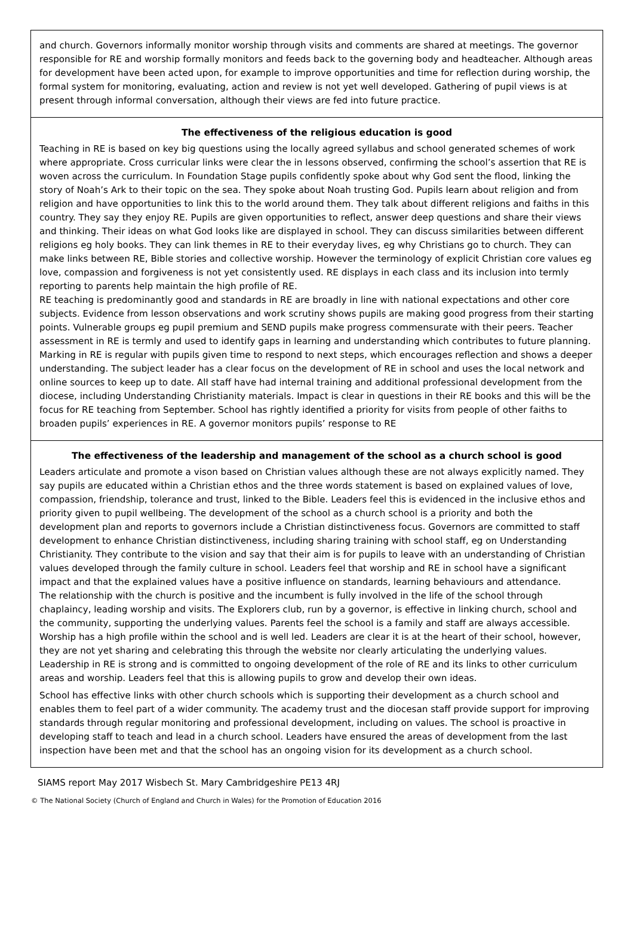and church. Governors informally monitor worship through visits and comments are shared at meetings. The governor responsible for RE and worship formally monitors and feeds back to the governing body and headteacher. Although areas for development have been acted upon, for example to improve opportunities and time for reflection during worship, the formal system for monitoring, evaluating, action and review is not yet well developed. Gathering of pupil views is at present through informal conversation, although their views are fed into future practice.
The effectiveness of the religious education is good
Teaching in RE is based on key big questions using the locally agreed syllabus and school generated schemes of work where appropriate. Cross curricular links were clear the in lessons observed, confirming the school’s assertion that RE is woven across the curriculum. In Foundation Stage pupils confidently spoke about why God sent the flood, linking the story of Noah’s Ark to their topic on the sea. They spoke about Noah trusting God. Pupils learn about religion and from religion and have opportunities to link this to the world around them. They talk about different religions and faiths in this country. They say they enjoy RE. Pupils are given opportunities to reflect, answer deep questions and share their views and thinking. Their ideas on what God looks like are displayed in school. They can discuss similarities between different religions eg holy books. They can link themes in RE to their everyday lives, eg why Christians go to church. They can make links between RE, Bible stories and collective worship. However the terminology of explicit Christian core values eg love, compassion and forgiveness is not yet consistently used. RE displays in each class and its inclusion into termly reporting to parents help maintain the high profile of RE.
RE teaching is predominantly good and standards in RE are broadly in line with national expectations and other core subjects. Evidence from lesson observations and work scrutiny shows pupils are making good progress from their starting points. Vulnerable groups eg pupil premium and SEND pupils make progress commensurate with their peers. Teacher assessment in RE is termly and used to identify gaps in learning and understanding which contributes to future planning. Marking in RE is regular with pupils given time to respond to next steps, which encourages reflection and shows a deeper understanding. The subject leader has a clear focus on the development of RE in school and uses the local network and online sources to keep up to date. All staff have had internal training and additional professional development from the diocese, including Understanding Christianity materials. Impact is clear in questions in their RE books and this will be the focus for RE teaching from September. School has rightly identified a priority for visits from people of other faiths to broaden pupils’ experiences in RE. A governor monitors pupils’ response to RE
The effectiveness of the leadership and management of the school as a church school is good
Leaders articulate and promote a vison based on Christian values although these are not always explicitly named. They say pupils are educated within a Christian ethos and the three words statement is based on explained values of love, compassion, friendship, tolerance and trust, linked to the Bible. Leaders feel this is evidenced in the inclusive ethos and priority given to pupil wellbeing. The development of the school as a church school is a priority and both the development plan and reports to governors include a Christian distinctiveness focus. Governors are committed to staff development to enhance Christian distinctiveness, including sharing training with school staff, eg on Understanding Christianity. They contribute to the vision and say that their aim is for pupils to leave with an understanding of Christian values developed through the family culture in school. Leaders feel that worship and RE in school have a significant impact and that the explained values have a positive influence on standards, learning behaviours and attendance.
The relationship with the church is positive and the incumbent is fully involved in the life of the school through chaplaincy, leading worship and visits. The Explorers club, run by a governor, is effective in linking church, school and the community, supporting the underlying values. Parents feel the school is a family and staff are always accessible. Worship has a high profile within the school and is well led. Leaders are clear it is at the heart of their school, however, they are not yet sharing and celebrating this through the website nor clearly articulating the underlying values. Leadership in RE is strong and is committed to ongoing development of the role of RE and its links to other curriculum areas and worship. Leaders feel that this is allowing pupils to grow and develop their own ideas.
School has effective links with other church schools which is supporting their development as a church school and enables them to feel part of a wider community. The academy trust and the diocesan staff provide support for improving standards through regular monitoring and professional development, including on values. The school is proactive in developing staff to teach and lead in a church school. Leaders have ensured the areas of development from the last inspection have been met and that the school has an ongoing vision for its development as a church school.
SIAMS report May 2017 Wisbech St. Mary Cambridgeshire PE13 4RJ
© The National Society (Church of England and Church in Wales) for the Promotion of Education 2016